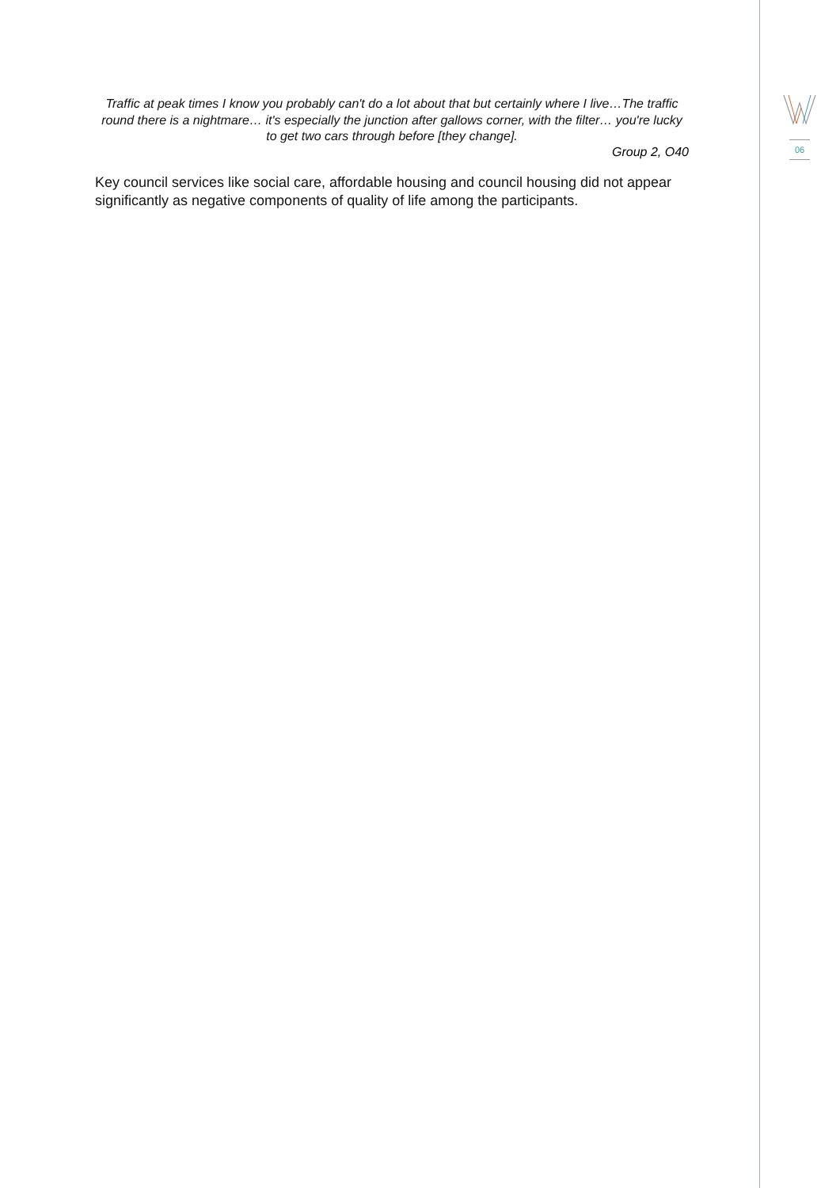Traffic at peak times I know you probably can't do a lot about that but certainly where I live…The traffic round there is a nightmare… it's especially the junction after gallows corner, with the filter… you're lucky to get two cars through before [they change].
Group 2, O40
Key council services like social care, affordable housing and council housing did not appear significantly as negative components of quality of life among the participants.
06